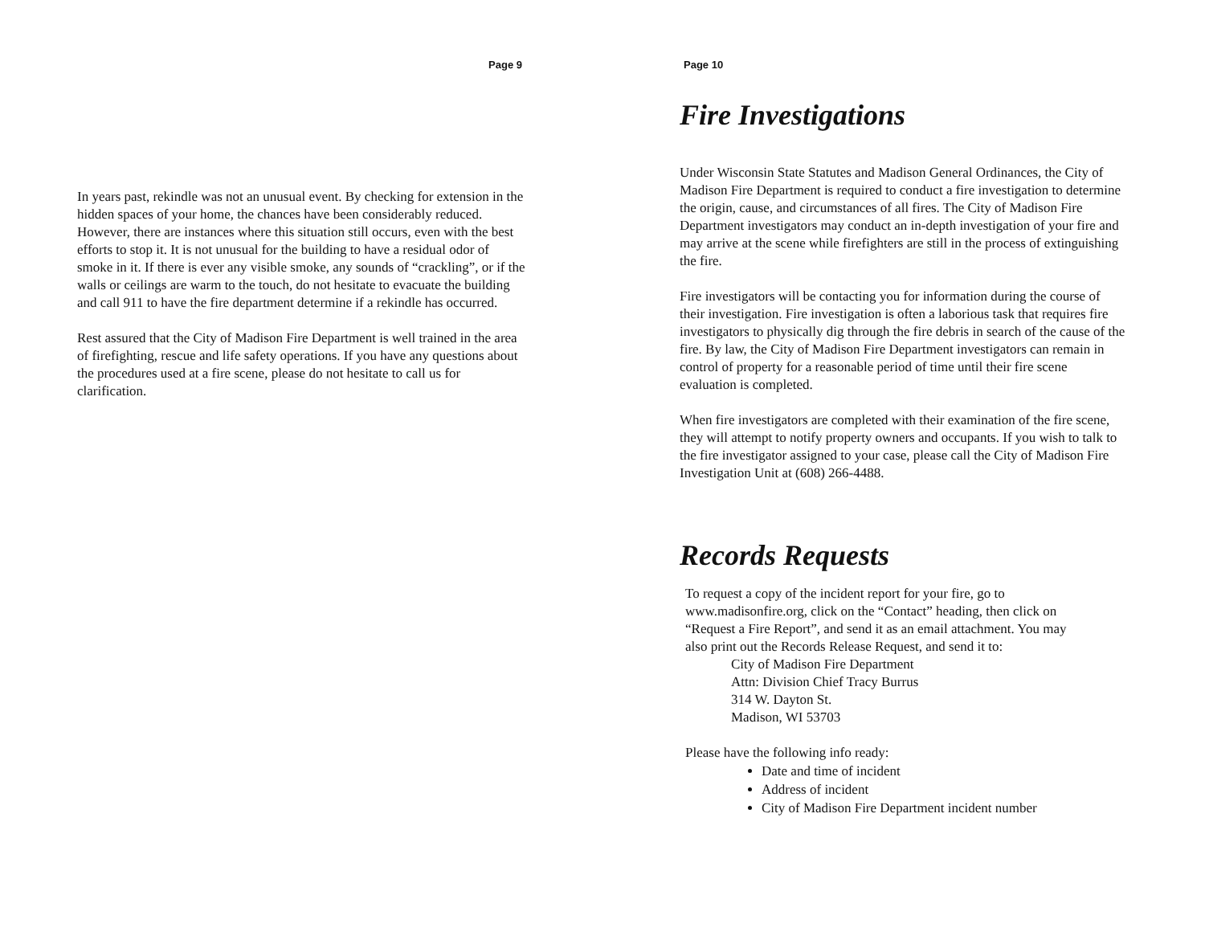Page 9
In years past, rekindle was not an unusual event. By checking for extension in the hidden spaces of your home, the chances have been considerably reduced. However, there are instances where this situation still occurs, even with the best efforts to stop it. It is not unusual for the building to have a residual odor of smoke in it. If there is ever any visible smoke, any sounds of “crackling”, or if the walls or ceilings are warm to the touch, do not hesitate to evacuate the building and call 911 to have the fire department determine if a rekindle has occurred.
Rest assured that the City of Madison Fire Department is well trained in the area of firefighting, rescue and life safety operations. If you have any questions about the procedures used at a fire scene, please do not hesitate to call us for clarification.
Page 10
Fire Investigations
Under Wisconsin State Statutes and Madison General Ordinances, the City of Madison Fire Department is required to conduct a fire investigation to determine the origin, cause, and circumstances of all fires. The City of Madison Fire Department investigators may conduct an in-depth investigation of your fire and may arrive at the scene while firefighters are still in the process of extinguishing the fire.
Fire investigators will be contacting you for information during the course of their investigation. Fire investigation is often a laborious task that requires fire investigators to physically dig through the fire debris in search of the cause of the fire. By law, the City of Madison Fire Department investigators can remain in control of property for a reasonable period of time until their fire scene evaluation is completed.
When fire investigators are completed with their examination of the fire scene, they will attempt to notify property owners and occupants. If you wish to talk to the fire investigator assigned to your case, please call the City of Madison Fire Investigation Unit at (608) 266-4488.
Records Requests
To request a copy of the incident report for your fire, go to www.madisonfire.org, click on the “Contact” heading, then click on “Request a Fire Report”, and send it as an email attachment. You may also print out the Records Release Request, and send it to:
City of Madison Fire Department
Attn: Division Chief Tracy Burrus
314 W. Dayton St.
Madison, WI 53703
Please have the following info ready:
Date and time of incident
Address of incident
City of Madison Fire Department incident number